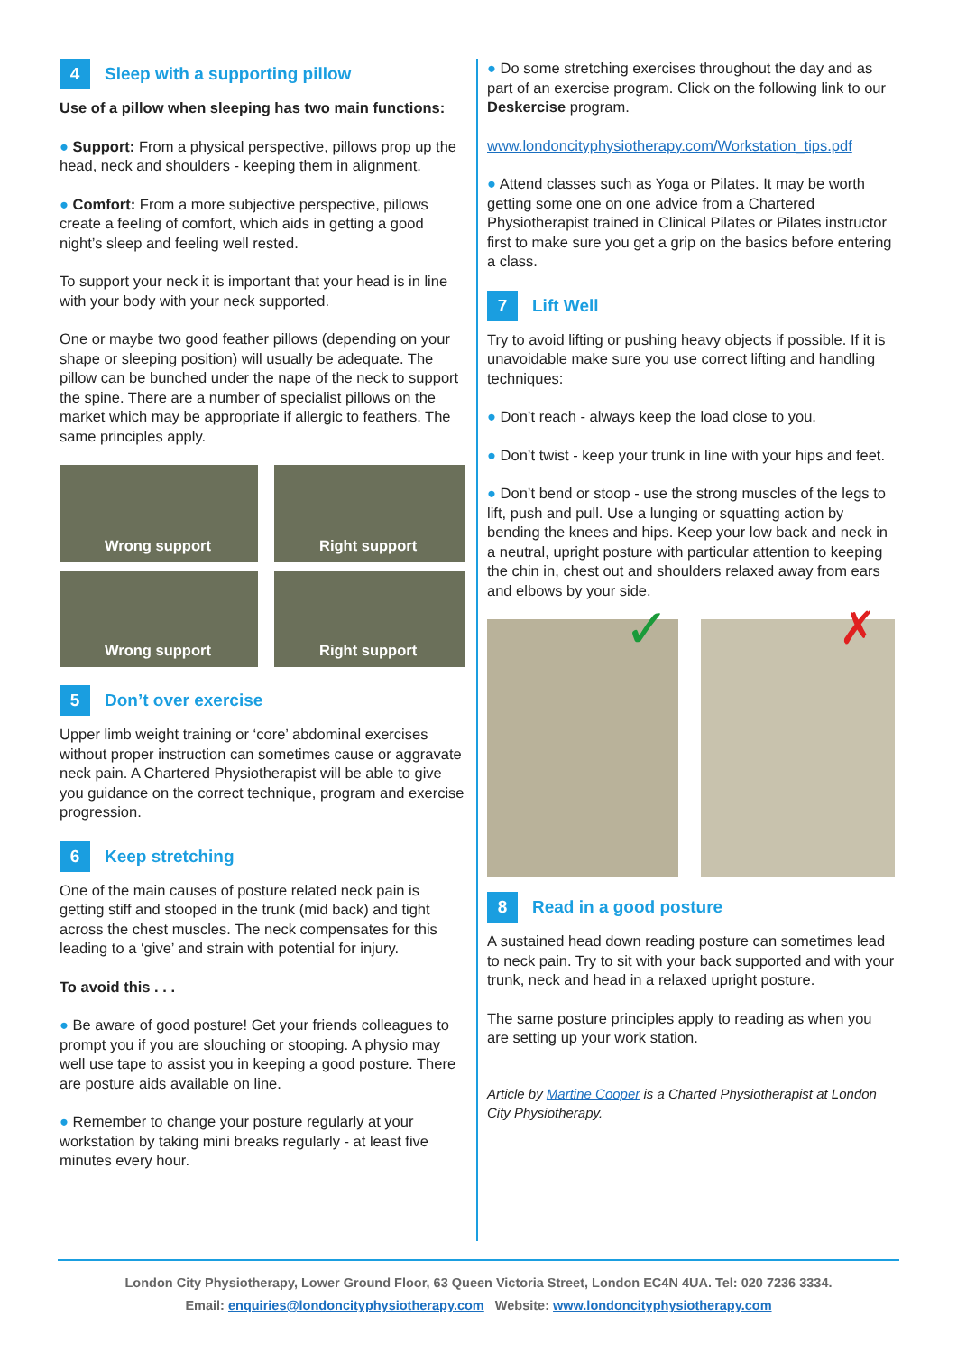4 Sleep with a supporting pillow
Use of a pillow when sleeping has two main functions:
● Support: From a physical perspective, pillows prop up the head, neck and shoulders - keeping them in alignment.
● Comfort: From a more subjective perspective, pillows create a feeling of comfort, which aids in getting a good night’s sleep and feeling well rested.
To support your neck it is important that your head is in line with your body with your neck supported.
One or maybe two good feather pillows (depending on your shape or sleeping position) will usually be adequate. The pillow can be bunched under the nape of the neck to support the spine. There are a number of specialist pillows on the market which may be appropriate if allergic to feathers. The same principles apply.
Wrong support
Right support
Wrong support
Right support
5 Don’t over exercise
Upper limb weight training or ‘core’ abdominal exercises without proper instruction can sometimes cause or aggravate neck pain. A Chartered Physiotherapist will be able to give you guidance on the correct technique, program and exercise progression.
6 Keep stretching
One of the main causes of posture related neck pain is getting stiff and stooped in the trunk (mid back) and tight across the chest muscles. The neck compensates for this leading to a ‘give’ and strain with potential for injury.
To avoid this . . .
● Be aware of good posture! Get your friends colleagues to prompt you if you are slouching or stooping. A physio may well use tape to assist you in keeping a good posture. There are posture aids available on line.
● Remember to change your posture regularly at your workstation by taking mini breaks regularly - at least five minutes every hour.
● Do some stretching exercises throughout the day and as part of an exercise program. Click on the following link to our Deskercise program.
www.londoncityphysiotherapy.com/Workstation_tips.pdf
● Attend classes such as Yoga or Pilates. It may be worth getting some one on one advice from a Chartered Physiotherapist trained in Clinical Pilates or Pilates instructor first to make sure you get a grip on the basics before entering a class.
7 Lift Well
Try to avoid lifting or pushing heavy objects if possible. If it is unavoidable make sure you use correct lifting and handling techniques:
● Don’t reach - always keep the load close to you.
● Don’t twist - keep your trunk in line with your hips and feet.
● Don’t bend or stoop - use the strong muscles of the legs to lift, push and pull. Use a lunging or squatting action by bending the knees and hips. Keep your low back and neck in a neutral, upright posture with particular attention to keeping the chin in, chest out and shoulders relaxed away from ears and elbows by your side.
✓
✗
8 Read in a good posture
A sustained head down reading posture can sometimes lead to neck pain. Try to sit with your back supported and with your trunk, neck and head in a relaxed upright posture.
The same posture principles apply to reading as when you are setting up your work station.
Article by Martine Cooper is a Charted Physiotherapist at London City Physiotherapy.
London City Physiotherapy, Lower Ground Floor, 63 Queen Victoria Street, London EC4N 4UA. Tel: 020 7236 3334.
Email: enquiries@londoncityphysiotherapy.com Website: www.londoncityphysiotherapy.com